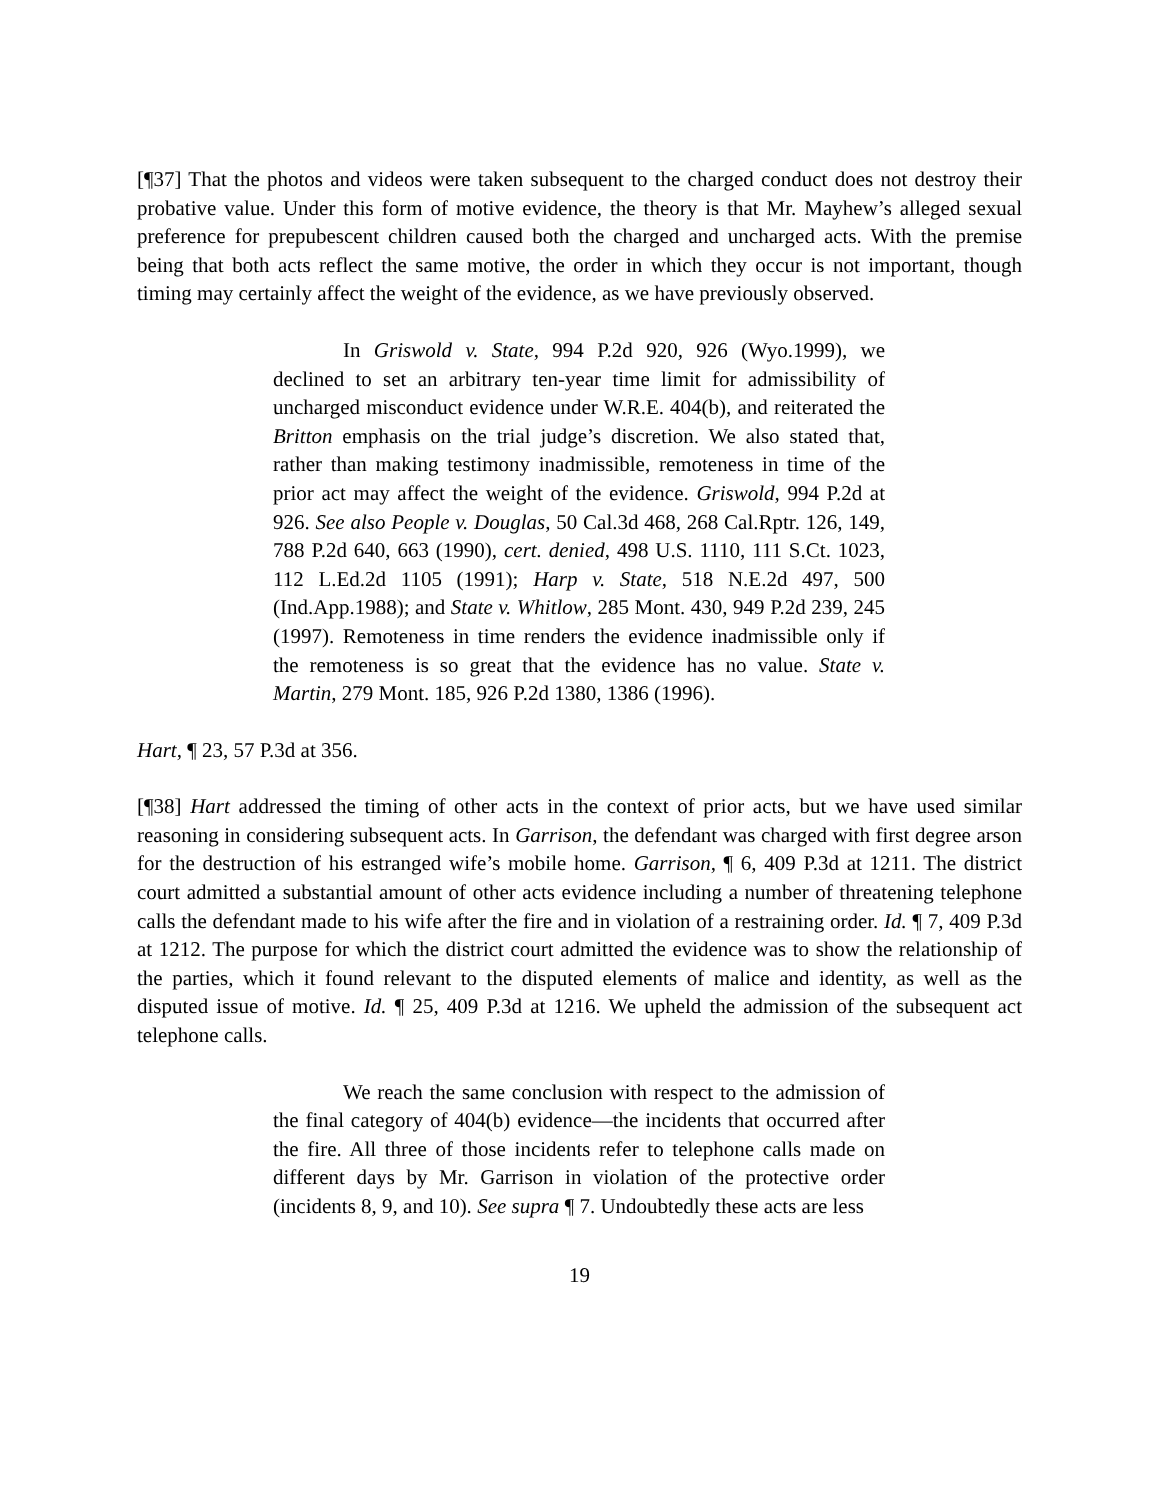[¶37] That the photos and videos were taken subsequent to the charged conduct does not destroy their probative value. Under this form of motive evidence, the theory is that Mr. Mayhew’s alleged sexual preference for prepubescent children caused both the charged and uncharged acts. With the premise being that both acts reflect the same motive, the order in which they occur is not important, though timing may certainly affect the weight of the evidence, as we have previously observed.
In Griswold v. State, 994 P.2d 920, 926 (Wyo.1999), we declined to set an arbitrary ten-year time limit for admissibility of uncharged misconduct evidence under W.R.E. 404(b), and reiterated the Britton emphasis on the trial judge’s discretion. We also stated that, rather than making testimony inadmissible, remoteness in time of the prior act may affect the weight of the evidence. Griswold, 994 P.2d at 926. See also People v. Douglas, 50 Cal.3d 468, 268 Cal.Rptr. 126, 149, 788 P.2d 640, 663 (1990), cert. denied, 498 U.S. 1110, 111 S.Ct. 1023, 112 L.Ed.2d 1105 (1991); Harp v. State, 518 N.E.2d 497, 500 (Ind.App.1988); and State v. Whitlow, 285 Mont. 430, 949 P.2d 239, 245 (1997). Remoteness in time renders the evidence inadmissible only if the remoteness is so great that the evidence has no value. State v. Martin, 279 Mont. 185, 926 P.2d 1380, 1386 (1996).
Hart, ¶ 23, 57 P.3d at 356.
[¶38] Hart addressed the timing of other acts in the context of prior acts, but we have used similar reasoning in considering subsequent acts. In Garrison, the defendant was charged with first degree arson for the destruction of his estranged wife’s mobile home. Garrison, ¶ 6, 409 P.3d at 1211. The district court admitted a substantial amount of other acts evidence including a number of threatening telephone calls the defendant made to his wife after the fire and in violation of a restraining order. Id. ¶ 7, 409 P.3d at 1212. The purpose for which the district court admitted the evidence was to show the relationship of the parties, which it found relevant to the disputed elements of malice and identity, as well as the disputed issue of motive. Id. ¶ 25, 409 P.3d at 1216. We upheld the admission of the subsequent act telephone calls.
We reach the same conclusion with respect to the admission of the final category of 404(b) evidence—the incidents that occurred after the fire. All three of those incidents refer to telephone calls made on different days by Mr. Garrison in violation of the protective order (incidents 8, 9, and 10). See supra ¶ 7. Undoubtedly these acts are less
19